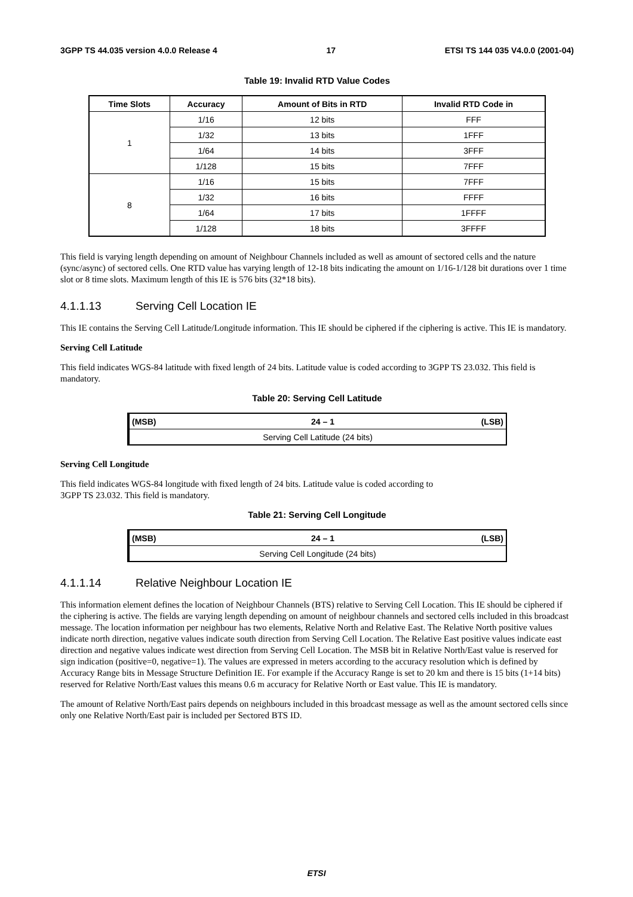3GPP TS 44.035 version 4.0.0 Release 4 17 ETSI TS 144 035 V4.0.0 (2001-04)
Table 19: Invalid RTD Value Codes
| Time Slots | Accuracy | Amount of Bits in RTD | Invalid RTD Code in |
| --- | --- | --- | --- |
| 1 | 1/16 | 12 bits | FFF |
| | 1/32 | 13 bits | 1FFF |
| | 1/64 | 14 bits | 3FFF |
| | 1/128 | 15 bits | 7FFF |
| 8 | 1/16 | 15 bits | 7FFF |
| | 1/32 | 16 bits | FFFF |
| | 1/64 | 17 bits | 1FFFF |
| | 1/128 | 18 bits | 3FFFF |
This field is varying length depending on amount of Neighbour Channels included as well as amount of sectored cells and the nature (sync/async) of sectored cells. One RTD value has varying length of 12-18 bits indicating the amount on 1/16-1/128 bit durations over 1 time slot or 8 time slots. Maximum length of this IE is 576 bits (32*18 bits).
4.1.1.13 Serving Cell Location IE
This IE contains the Serving Cell Latitude/Longitude information. This IE should be ciphered if the ciphering is active. This IE is mandatory.
Serving Cell Latitude
This field indicates WGS-84 latitude with fixed length of 24 bits. Latitude value is coded according to 3GPP TS 23.032. This field is mandatory.
Table 20: Serving Cell Latitude
| (MSB) | 24 – 1 | (LSB) |
| --- | --- | --- |
| Serving Cell Latitude (24 bits) | | |
Serving Cell Longitude
This field indicates WGS-84 longitude with fixed length of 24 bits. Latitude value is coded according to
3GPP TS 23.032. This field is mandatory.
Table 21: Serving Cell Longitude
| (MSB) | 24 – 1 | (LSB) |
| --- | --- | --- |
| Serving Cell Longitude (24 bits) | | |
4.1.1.14 Relative Neighbour Location IE
This information element defines the location of Neighbour Channels (BTS) relative to Serving Cell Location. This IE should be ciphered if the ciphering is active. The fields are varying length depending on amount of neighbour channels and sectored cells included in this broadcast message. The location information per neighbour has two elements, Relative North and Relative East. The Relative North positive values indicate north direction, negative values indicate south direction from Serving Cell Location. The Relative East positive values indicate east direction and negative values indicate west direction from Serving Cell Location. The MSB bit in Relative North/East value is reserved for sign indication (positive=0, negative=1). The values are expressed in meters according to the accuracy resolution which is defined by Accuracy Range bits in Message Structure Definition IE. For example if the Accuracy Range is set to 20 km and there is 15 bits (1+14 bits) reserved for Relative North/East values this means 0.6 m accuracy for Relative North or East value. This IE is mandatory.
The amount of Relative North/East pairs depends on neighbours included in this broadcast message as well as the amount sectored cells since only one Relative North/East pair is included per Sectored BTS ID.
ETSI